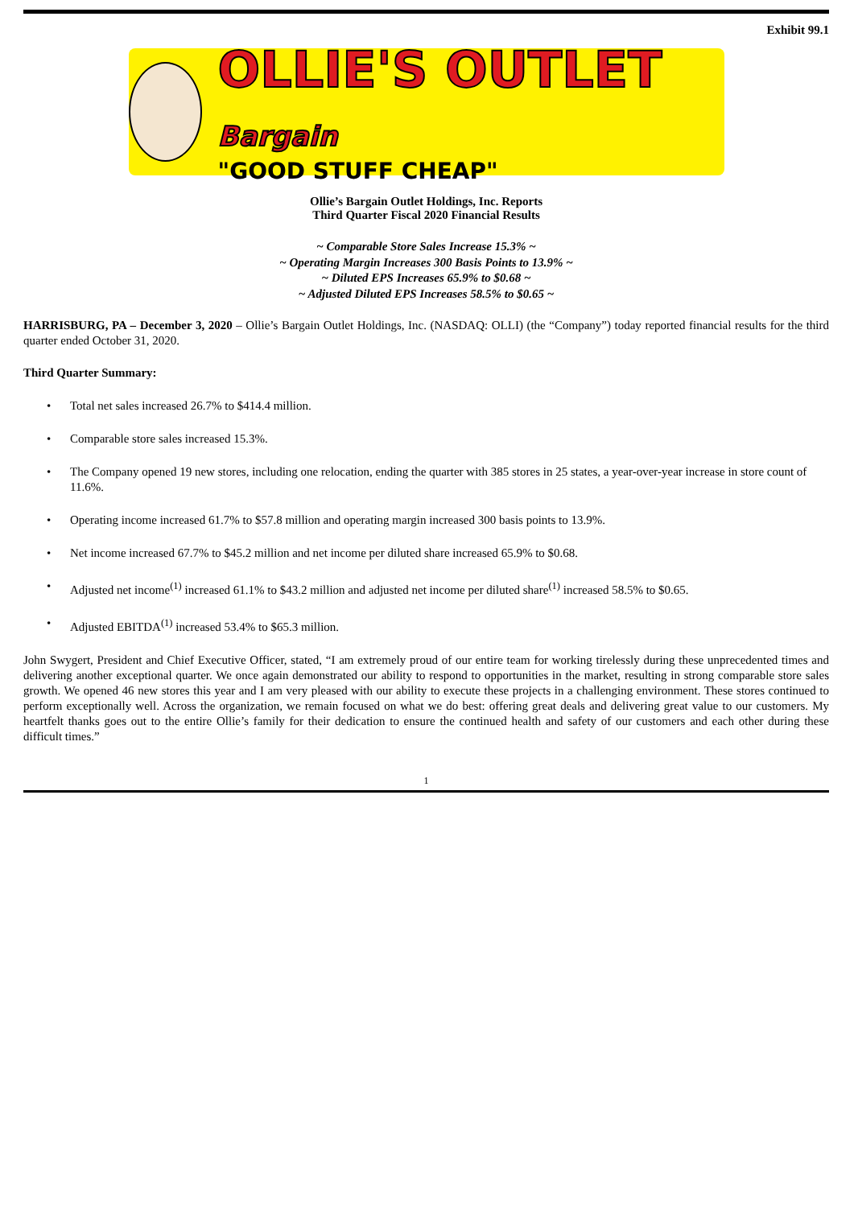Exhibit 99.1
OLLIE'S OUTLET Bargain
"GOOD STUFF CHEAP"
Ollie’s Bargain Outlet Holdings, Inc. Reports
Third Quarter Fiscal 2020 Financial Results
~ Comparable Store Sales Increase 15.3% ~
~ Operating Margin Increases 300 Basis Points to 13.9% ~
~ Diluted EPS Increases 65.9% to $0.68 ~
~ Adjusted Diluted EPS Increases 58.5% to $0.65 ~
HARRISBURG, PA – December 3, 2020 – Ollie’s Bargain Outlet Holdings, Inc. (NASDAQ: OLLI) (the “Company”) today reported financial results for the third quarter ended October 31, 2020.
Third Quarter Summary:
• Total net sales increased 26.7% to $414.4 million.
• Comparable store sales increased 15.3%.
• The Company opened 19 new stores, including one relocation, ending the quarter with 385 stores in 25 states, a year-over-year increase in store count of 11.6%.
• Operating income increased 61.7% to $57.8 million and operating margin increased 300 basis points to 13.9%.
• Net income increased 67.7% to $45.2 million and net income per diluted share increased 65.9% to $0.68.
• Adjusted net income<sup>(1)</sup> increased 61.1% to $43.2 million and adjusted net income per diluted share<sup>(1)</sup> increased 58.5% to $0.65.
• Adjusted EBITDA<sup>(1)</sup> increased 53.4% to $65.3 million.
John Swygert, President and Chief Executive Officer, stated, “I am extremely proud of our entire team for working tirelessly during these unprecedented times and delivering another exceptional quarter. We once again demonstrated our ability to respond to opportunities in the market, resulting in strong comparable store sales growth. We opened 46 new stores this year and I am very pleased with our ability to execute these projects in a challenging environment. These stores continued to perform exceptionally well. Across the organization, we remain focused on what we do best: offering great deals and delivering great value to our customers. My heartfelt thanks goes out to the entire Ollie’s family for their dedication to ensure the continued health and safety of our customers and each other during these difficult times.”
1